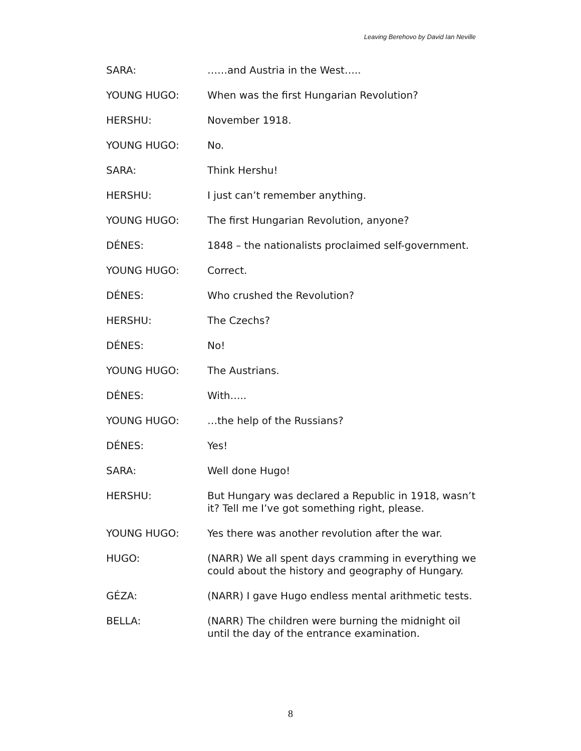Leaving Berehovo by David Ian Neville
SARA: ……and Austria in the West…..
YOUNG HUGO: When was the first Hungarian Revolution?
HERSHU: November 1918.
YOUNG HUGO: No.
SARA: Think Hershu!
HERSHU: I just can’t remember anything.
YOUNG HUGO: The first Hungarian Revolution, anyone?
DÉNES: 1848 – the nationalists proclaimed self-government.
YOUNG HUGO: Correct.
DÉNES: Who crushed the Revolution?
HERSHU: The Czechs?
DÉNES: No!
YOUNG HUGO: The Austrians.
DÉNES: With…..
YOUNG HUGO: …the help of the Russians?
DÉNES: Yes!
SARA: Well done Hugo!
HERSHU: But Hungary was declared a Republic in 1918, wasn’t it? Tell me I’ve got something right, please.
YOUNG HUGO: Yes there was another revolution after the war.
HUGO: (NARR) We all spent days cramming in everything we could about the history and geography of Hungary.
GÉZA: (NARR) I gave Hugo endless mental arithmetic tests.
BELLA: (NARR) The children were burning the midnight oil until the day of the entrance examination.
8